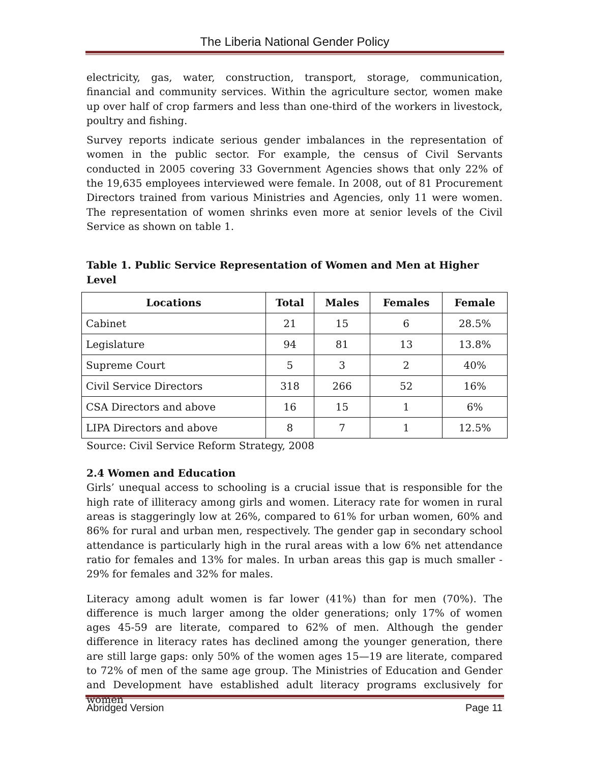The Liberia National Gender Policy
electricity, gas, water, construction, transport, storage, communication, financial and community services. Within the agriculture sector, women make up over half of crop farmers and less than one-third of the workers in livestock, poultry and fishing.
Survey reports indicate serious gender imbalances in the representation of women in the public sector. For example, the census of Civil Servants conducted in 2005 covering 33 Government Agencies shows that only 22% of the 19,635 employees interviewed were female. In 2008, out of 81 Procurement Directors trained from various Ministries and Agencies, only 11 were women. The representation of women shrinks even more at senior levels of the Civil Service as shown on table 1.
Table 1. Public Service Representation of Women and Men at Higher Level
| Locations | Total | Males | Females | Female |
| --- | --- | --- | --- | --- |
| Cabinet | 21 | 15 | 6 | 28.5% |
| Legislature | 94 | 81 | 13 | 13.8% |
| Supreme Court | 5 | 3 | 2 | 40% |
| Civil Service Directors | 318 | 266 | 52 | 16% |
| CSA Directors and above | 16 | 15 | 1 | 6% |
| LIPA Directors and above | 8 | 7 | 1 | 12.5% |
Source: Civil Service Reform Strategy, 2008
2.4 Women and Education
Girls’ unequal access to schooling is a crucial issue that is responsible for the high rate of illiteracy among girls and women. Literacy rate for women in rural areas is staggeringly low at 26%, compared to 61% for urban women, 60% and 86% for rural and urban men, respectively. The gender gap in secondary school attendance is particularly high in the rural areas with a low 6% net attendance ratio for females and 13% for males. In urban areas this gap is much smaller - 29% for females and 32% for males.
Literacy among adult women is far lower (41%) than for men (70%). The difference is much larger among the older generations; only 17% of women ages 45-59 are literate, compared to 62% of men. Although the gender difference in literacy rates has declined among the younger generation, there are still large gaps: only 50% of the women ages 15—19 are literate, compared to 72% of men of the same age group. The Ministries of Education and Gender and Development have established adult literacy programs exclusively for women
Abridged Version Page 11